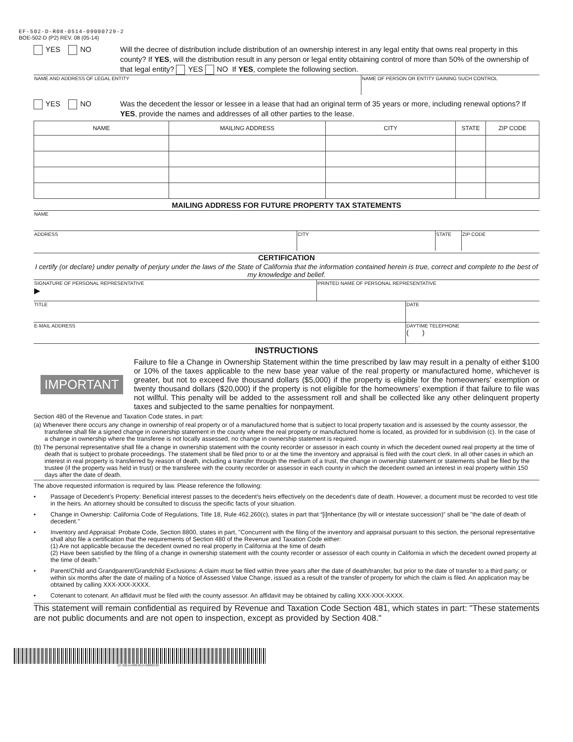EF-502-D-R08-0514-09000729-2
BOE-502-D (P2) REV. 08 (05-14)
YES NO Will the decree of distribution include distribution of an ownership interest in any legal entity that owns real property in this county? If YES, will the distribution result in any person or legal entity obtaining control of more than 50% of the ownership of that legal entity? YES NO If YES, complete the following section.
| NAME AND ADDRESS OF LEGAL ENTITY | NAME OF PERSON OR ENTITY GAINING SUCH CONTROL |
YES NO Was the decedent the lessor or lessee in a lease that had an original term of 35 years or more, including renewal options? If YES, provide the names and addresses of all other parties to the lease.
| NAME | MAILING ADDRESS | CITY | STATE | ZIP CODE |
| --- | --- | --- | --- | --- |
MAILING ADDRESS FOR FUTURE PROPERTY TAX STATEMENTS
| NAME |
| ADDRESS | CITY | STATE | ZIP CODE |
CERTIFICATION
I certify (or declare) under penalty of perjury under the laws of the State of California that the information contained herein is true, correct and complete to the best of my knowledge and belief.
| SIGNATURE OF PERSONAL REPRESENTATIVE ▶ | PRINTED NAME OF PERSONAL REPRESENTATIVE |
| TITLE | DATE |
| E-MAIL ADDRESS | DAYTIME TELEPHONE ( ) |
INSTRUCTIONS
IMPORTANT
Failure to file a Change in Ownership Statement within the time prescribed by law may result in a penalty of either $100 or 10% of the taxes applicable to the new base year value of the real property or manufactured home, whichever is greater, but not to exceed five thousand dollars ($5,000) if the property is eligible for the homeowners’ exemption or twenty thousand dollars ($20,000) if the property is not eligible for the homeowners’ exemption if that failure to file was not willful. This penalty will be added to the assessment roll and shall be collected like any other delinquent property taxes and subjected to the same penalties for nonpayment.
Section 480 of the Revenue and Taxation Code states, in part:
(a) Whenever there occurs any change in ownership of real property or of a manufactured home that is subject to local property taxation and is assessed by the county assessor, the transferee shall file a signed change in ownership statement in the county where the real property or manufactured home is located, as provided for in subdivision (c). In the case of a change in ownership where the transferee is not locally assessed, no change in ownership statement is required.
(b) The personal representative shall file a change in ownership statement with the county recorder or assessor in each county in which the decedent owned real property at the time of death that is subject to probate proceedings. The statement shall be filed prior to or at the time the inventory and appraisal is filed with the court clerk. In all other cases in which an interest in real property is transferred by reason of death, including a transfer through the medium of a trust, the change in ownership statement or statements shall be filed by the trustee (if the property was held in trust) or the transferee with the county recorder or assessor in each county in which the decedent owned an interest in real property within 150 days after the date of death.
The above requested information is required by law. Please reference the following:
• Passage of Decedent’s Property: Beneficial interest passes to the decedent's heirs effectively on the decedent's date of death. However, a document must be recorded to vest title in the heirs. An attorney should be consulted to discuss the specific facts of your situation.
• Change in Ownership: California Code of Regulations, Title 18, Rule 462.260(c), states in part that “[i]nheritance (by will or intestate succession)” shall be "the date of death of decedent."
• Inventory and Appraisal: Probate Code, Section 8800, states in part, "Concurrent with the filing of the inventory and appraisal pursuant to this section, the personal representative shall also file a certification that the requirements of Section 480 of the Revenue and Taxation Code either:
(1) Are not applicable because the decedent owned no real property in California at the time of death
(2) Have been satisfied by the filing of a change in ownership statement with the county recorder or assessor of each county in California in which the decedent owned property at the time of death."
• Parent/Child and Grandparent/Grandchild Exclusions: A claim must be filed within three years after the date of death/transfer, but prior to the date of transfer to a third party; or within six months after the date of mailing of a Notice of Assessed Value Change, issued as a result of the transfer of property for which the claim is filed. An application may be obtained by calling XXX-XXX-XXXX.
• Cotenant to cotenant. An affidavit must be filed with the county assessor. An affidavit may be obtained by calling XXX-XXX-XXXX.
This statement will remain confidential as required by Revenue and Taxation Code Section 481, which states in part: "These statements are not public documents and are not open to inspection, except as provided by Section 408."
EF-502-D-R08-0514-09000729